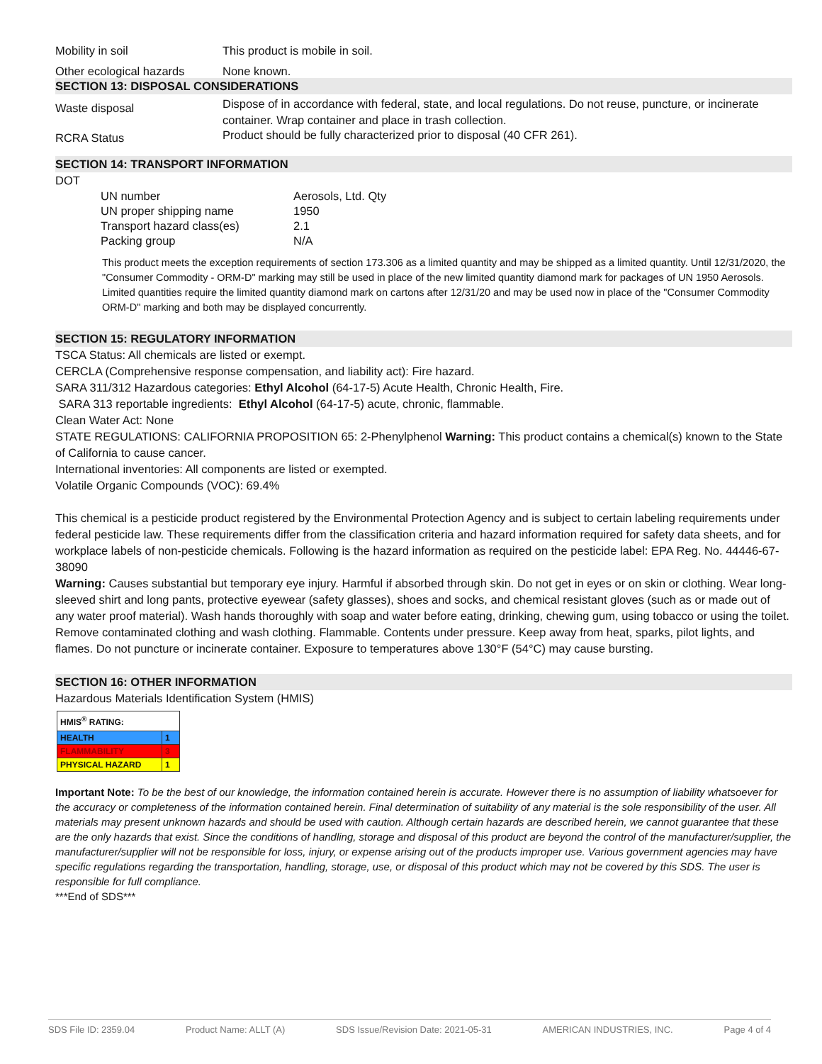Mobility in soil This product is mobile in soil.
Other ecological hazards
None known.
SECTION 13: DISPOSAL CONSIDERATIONS
Waste disposal
Dispose of in accordance with federal, state, and local regulations. Do not reuse, puncture, or incinerate container. Wrap container and place in trash collection.
RCRA Status
Product should be fully characterized prior to disposal (40 CFR 261).
SECTION 14: TRANSPORT INFORMATION
DOT
| UN number | Aerosols, Ltd. Qty |
| UN proper shipping name | 1950 |
| Transport hazard class(es) | 2.1 |
| Packing group | N/A |
This product meets the exception requirements of section 173.306 as a limited quantity and may be shipped as a limited quantity. Until 12/31/2020, the "Consumer Commodity - ORM-D" marking may still be used in place of the new limited quantity diamond mark for packages of UN 1950 Aerosols. Limited quantities require the limited quantity diamond mark on cartons after 12/31/20 and may be used now in place of the "Consumer Commodity ORM-D" marking and both may be displayed concurrently.
SECTION 15: REGULATORY INFORMATION
TSCA Status: All chemicals are listed or exempt.
CERCLA (Comprehensive response compensation, and liability act): Fire hazard.
SARA 311/312 Hazardous categories: Ethyl Alcohol (64-17-5) Acute Health, Chronic Health, Fire.
SARA 313 reportable ingredients: Ethyl Alcohol (64-17-5) acute, chronic, flammable.
Clean Water Act: None
STATE REGULATIONS: CALIFORNIA PROPOSITION 65: 2-Phenylphenol Warning: This product contains a chemical(s) known to the State of California to cause cancer.
International inventories: All components are listed or exempted.
Volatile Organic Compounds (VOC): 69.4%
This chemical is a pesticide product registered by the Environmental Protection Agency and is subject to certain labeling requirements under federal pesticide law. These requirements differ from the classification criteria and hazard information required for safety data sheets, and for workplace labels of non-pesticide chemicals. Following is the hazard information as required on the pesticide label: EPA Reg. No. 44446-67-38090
Warning: Causes substantial but temporary eye injury. Harmful if absorbed through skin. Do not get in eyes or on skin or clothing. Wear long-sleeved shirt and long pants, protective eyewear (safety glasses), shoes and socks, and chemical resistant gloves (such as or made out of any water proof material). Wash hands thoroughly with soap and water before eating, drinking, chewing gum, using tobacco or using the toilet. Remove contaminated clothing and wash clothing. Flammable. Contents under pressure. Keep away from heat, sparks, pilot lights, and flames. Do not puncture or incinerate container. Exposure to temperatures above 130°F (54°C) may cause bursting.
SECTION 16: OTHER INFORMATION
Hazardous Materials Identification System (HMIS)
| HMIS<sup>®</sup> RATING: | |
| HEALTH | 1 |
| FLAMMABILITY | 3 |
| PHYSICAL HAZARD | 1 |
Important Note: To be the best of our knowledge, the information contained herein is accurate. However there is no assumption of liability whatsoever for the accuracy or completeness of the information contained herein. Final determination of suitability of any material is the sole responsibility of the user. All materials may present unknown hazards and should be used with caution. Although certain hazards are described herein, we cannot guarantee that these are the only hazards that exist. Since the conditions of handling, storage and disposal of this product are beyond the control of the manufacturer/supplier, the manufacturer/supplier will not be responsible for loss, injury, or expense arising out of the products improper use. Various government agencies may have specific regulations regarding the transportation, handling, storage, use, or disposal of this product which may not be covered by this SDS. The user is responsible for full compliance.
***End of SDS***
SDS File ID: 2359.04 Product Name: ALLT (A) SDS Issue/Revision Date: 2021-05-31 AMERICAN INDUSTRIES, INC. Page 4 of 4